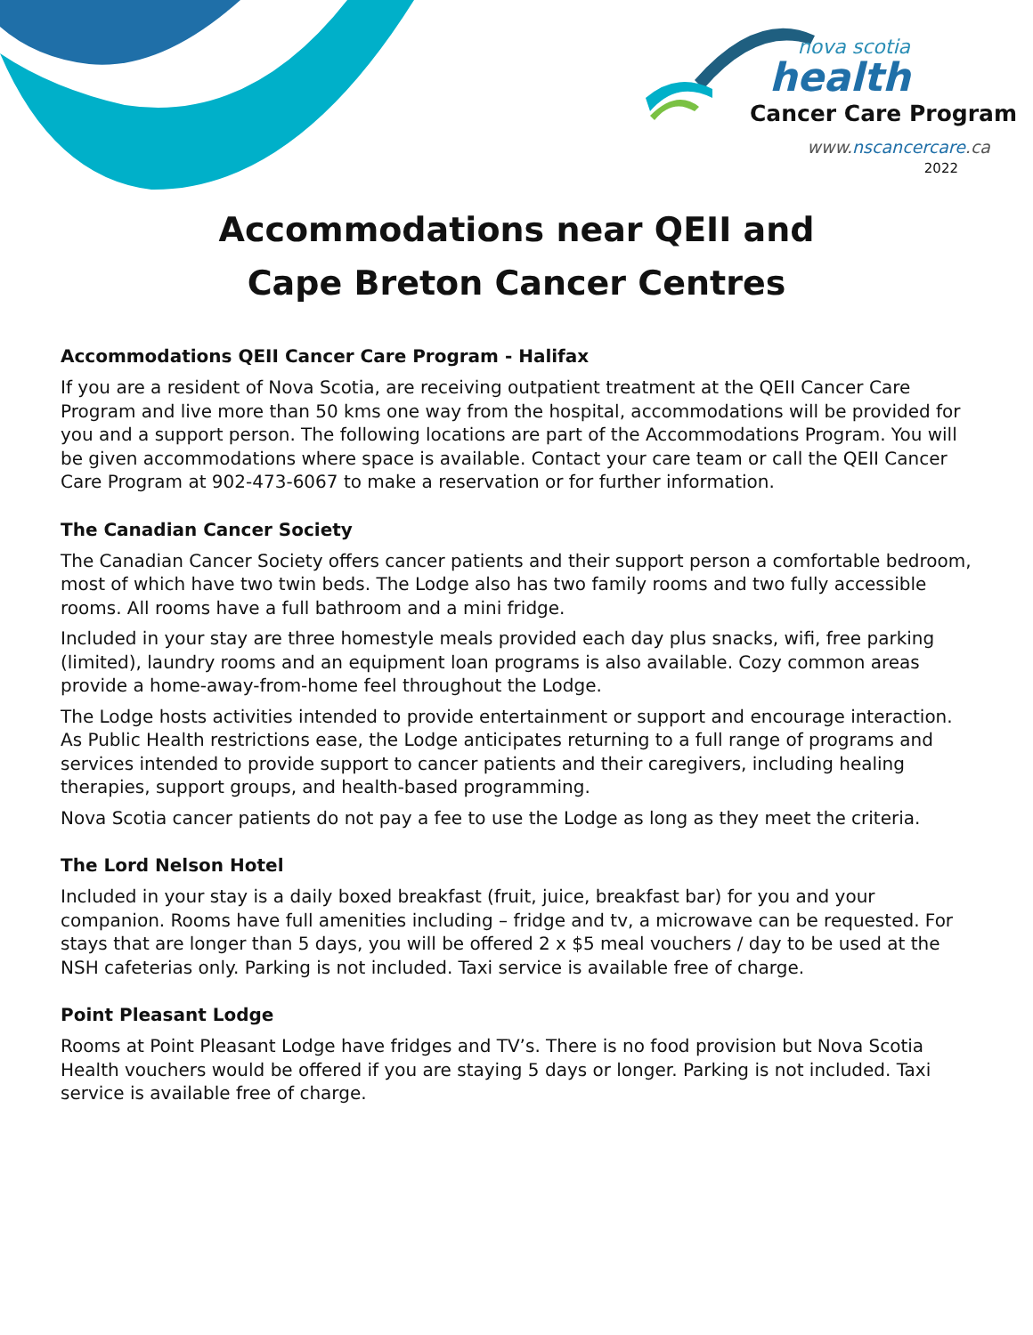nova scotia
health
Cancer Care Program
www.nscancercare.ca
2022
Accommodations near QEII and
Cape Breton Cancer Centres
Accommodations QEII Cancer Care Program - Halifax
If you are a resident of Nova Scotia, are receiving outpatient treatment at the QEII Cancer Care Program and live more than 50 kms one way from the hospital, accommodations will be provided for you and a support person. The following locations are part of the Accommodations Program. You will be given accommodations where space is available. Contact your care team or call the QEII Cancer Care Program at 902-473-6067 to make a reservation or for further information.
The Canadian Cancer Society
The Canadian Cancer Society offers cancer patients and their support person a comfortable bedroom, most of which have two twin beds. The Lodge also has two family rooms and two fully accessible rooms. All rooms have a full bathroom and a mini fridge.
Included in your stay are three homestyle meals provided each day plus snacks, wifi, free parking (limited), laundry rooms and an equipment loan programs is also available. Cozy common areas provide a home-away-from-home feel throughout the Lodge.
The Lodge hosts activities intended to provide entertainment or support and encourage interaction. As Public Health restrictions ease, the Lodge anticipates returning to a full range of programs and services intended to provide support to cancer patients and their caregivers, including healing therapies, support groups, and health-based programming.
Nova Scotia cancer patients do not pay a fee to use the Lodge as long as they meet the criteria.
The Lord Nelson Hotel
Included in your stay is a daily boxed breakfast (fruit, juice, breakfast bar) for you and your companion. Rooms have full amenities including – fridge and tv, a microwave can be requested. For stays that are longer than 5 days, you will be offered 2 x $5 meal vouchers / day to be used at the NSH cafeterias only. Parking is not included. Taxi service is available free of charge.
Point Pleasant Lodge
Rooms at Point Pleasant Lodge have fridges and TV’s. There is no food provision but Nova Scotia Health vouchers would be offered if you are staying 5 days or longer. Parking is not included. Taxi service is available free of charge.